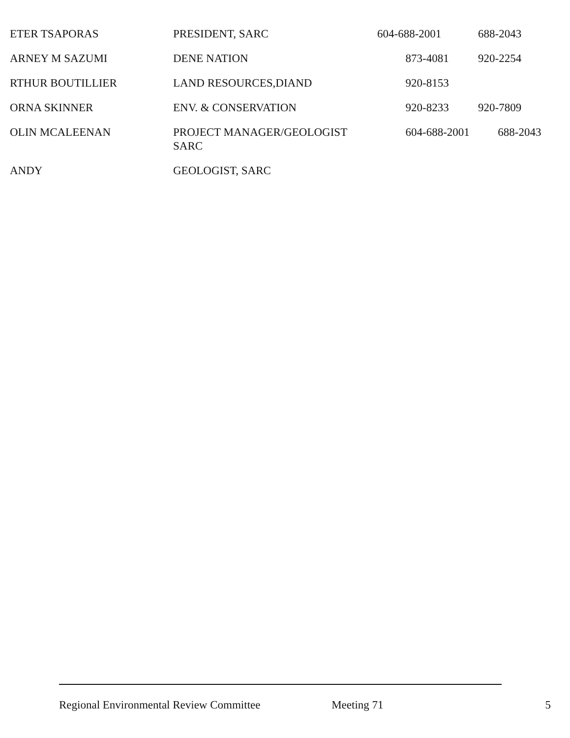| ETER TSAPORAS | PRESIDENT, SARC | 604-688-2001 | 688-2043 |
| ARNEY M SAZUMI | DENE NATION | 873-4081 | 920-2254 |
| RTHUR BOUTILLIER | LAND RESOURCES,DIAND | 920-8153 | |
| ORNA SKINNER | ENV. & CONSERVATION | 920-8233 | 920-7809 |
| OLIN MCALEENAN | PROJECT MANAGER/GEOLOGIST SARC | 604-688-2001 | 688-2043 |
| ANDY | GEOLOGIST, SARC | | |
Regional Environmental Review Committee Meeting 71 5